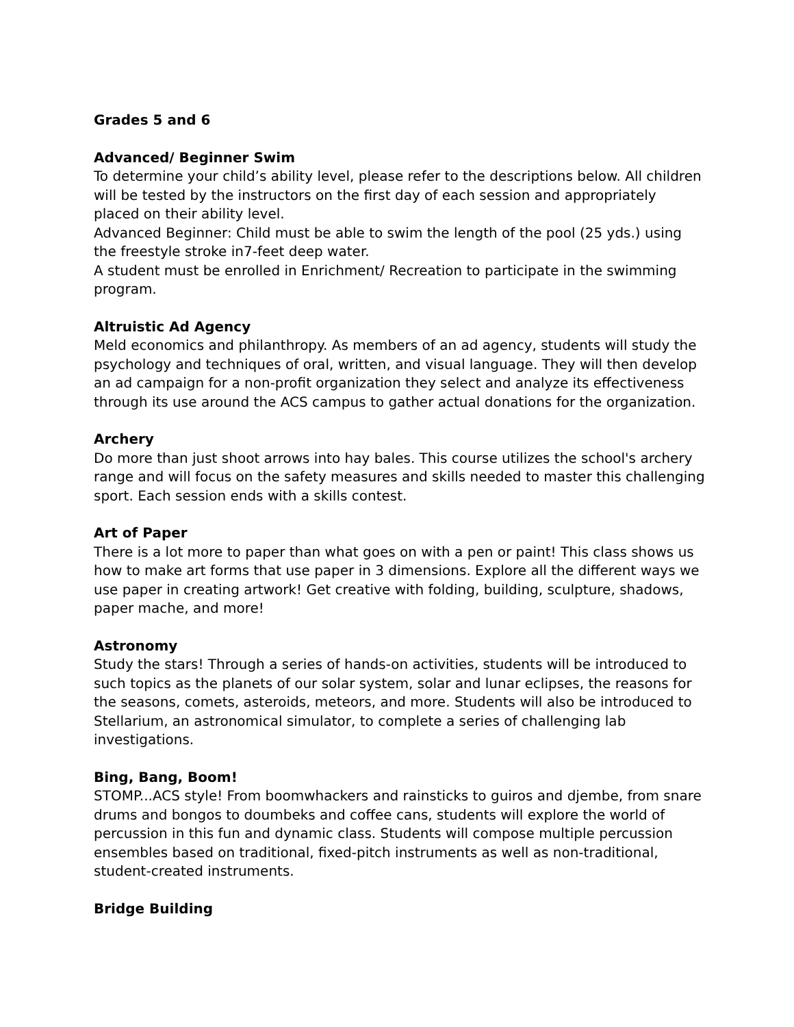Grades 5 and 6
Advanced/ Beginner Swim
To determine your child’s ability level, please refer to the descriptions below. All children will be tested by the instructors on the first day of each session and appropriately placed on their ability level.
Advanced Beginner: Child must be able to swim the length of the pool (25 yds.) using the freestyle stroke in7-feet deep water.
A student must be enrolled in Enrichment/ Recreation to participate in the swimming program.
Altruistic Ad Agency
Meld economics and philanthropy. As members of an ad agency, students will study the psychology and techniques of oral, written, and visual language. They will then develop an ad campaign for a non-profit organization they select and analyze its effectiveness through its use around the ACS campus to gather actual donations for the organization.
Archery
Do more than just shoot arrows into hay bales. This course utilizes the school's archery range and will focus on the safety measures and skills needed to master this challenging sport. Each session ends with a skills contest.
Art of Paper
There is a lot more to paper than what goes on with a pen or paint! This class shows us how to make art forms that use paper in 3 dimensions. Explore all the different ways we use paper in creating artwork! Get creative with folding, building, sculpture, shadows, paper mache, and more!
Astronomy
Study the stars! Through a series of hands-on activities, students will be introduced to such topics as the planets of our solar system, solar and lunar eclipses, the reasons for the seasons, comets, asteroids, meteors, and more. Students will also be introduced to Stellarium, an astronomical simulator, to complete a series of challenging lab investigations.
Bing, Bang, Boom!
STOMP...ACS style! From boomwhackers and rainsticks to guiros and djembe, from snare drums and bongos to doumbeks and coffee cans, students will explore the world of percussion in this fun and dynamic class. Students will compose multiple percussion ensembles based on traditional, fixed-pitch instruments as well as non-traditional, student-created instruments.
Bridge Building